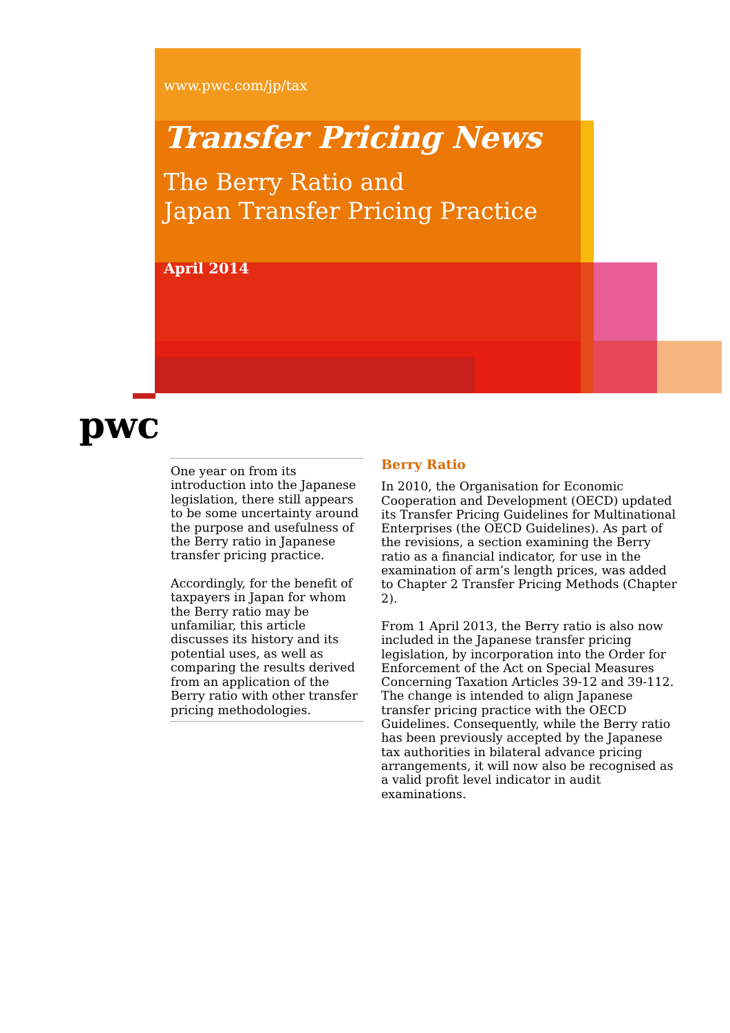www.pwc.com/jp/tax
Transfer Pricing News
The Berry Ratio and
Japan Transfer Pricing Practice
April 2014
pwc
One year on from its introduction into the Japanese legislation, there still appears to be some uncertainty around the purpose and usefulness of the Berry ratio in Japanese transfer pricing practice.
Accordingly, for the benefit of taxpayers in Japan for whom the Berry ratio may be unfamiliar, this article discusses its history and its potential uses, as well as comparing the results derived from an application of the Berry ratio with other transfer pricing methodologies.
Berry Ratio
In 2010, the Organisation for Economic Cooperation and Development (OECD) updated its Transfer Pricing Guidelines for Multinational Enterprises (the OECD Guidelines). As part of the revisions, a section examining the Berry ratio as a financial indicator, for use in the examination of arm’s length prices, was added to Chapter 2 Transfer Pricing Methods (Chapter 2).
From 1 April 2013, the Berry ratio is also now included in the Japanese transfer pricing legislation, by incorporation into the Order for Enforcement of the Act on Special Measures Concerning Taxation Articles 39-12 and 39-112. The change is intended to align Japanese transfer pricing practice with the OECD Guidelines. Consequently, while the Berry ratio has been previously accepted by the Japanese tax authorities in bilateral advance pricing arrangements, it will now also be recognised as a valid profit level indicator in audit examinations.